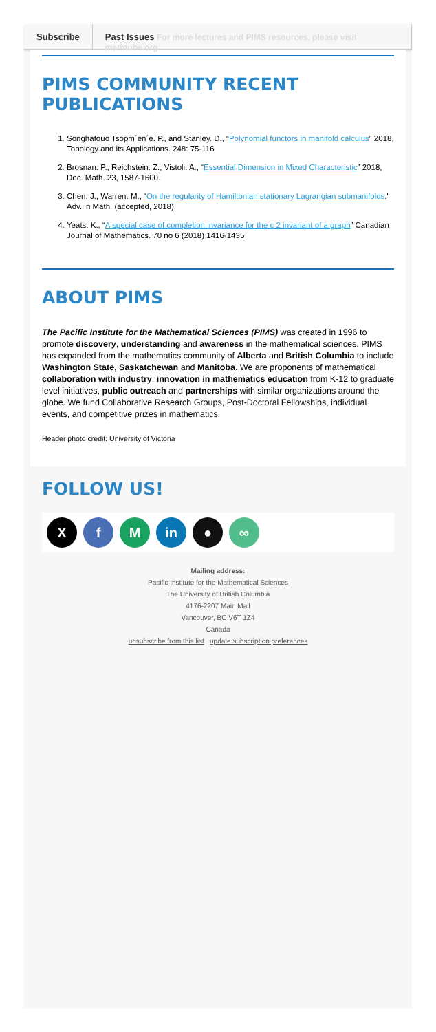Subscribe Past Issues For more lectures and PIMS resources, please visit mathtube.org
PIMS COMMUNITY RECENT PUBLICATIONS
1. Songhafouo Tsopm´en´e. P., and Stanley. D., “Polynomial functors in manifold calculus” 2018, Topology and its Applications. 248: 75-116
2. Brosnan. P., Reichstein. Z., Vistoli. A., “Essential Dimension in Mixed Characteristic” 2018, Doc. Math. 23, 1587-1600.
3. Chen. J., Warren. M., “On the regularity of Hamiltonian stationary Lagrangian submanifolds." Adv. in Math. (accepted, 2018).
4. Yeats. K., “A special case of completion invariance for the c 2 invariant of a graph” Canadian Journal of Mathematics. 70 no 6 (2018) 1416-1435
ABOUT PIMS
The Pacific Institute for the Mathematical Sciences (PIMS) was created in 1996 to promote discovery, understanding and awareness in the mathematical sciences. PIMS has expanded from the mathematics community of Alberta and British Columbia to include Washington State, Saskatchewan and Manitoba. We are proponents of mathematical collaboration with industry, innovation in mathematics education from K-12 to graduate level initiatives, public outreach and partnerships with similar organizations around the globe. We fund Collaborative Research Groups, Post-Doctoral Fellowships, individual events, and competitive prizes in mathematics.
Header photo credit: University of Victoria
FOLLOW US!
X f M in ● ∞
Mailing address:
Pacific Institute for the Mathematical Sciences
The University of British Columbia
4176-2207 Main Mall
Vancouver, BC V6T 1Z4
Canada
unsubscribe from this list update subscription preferences